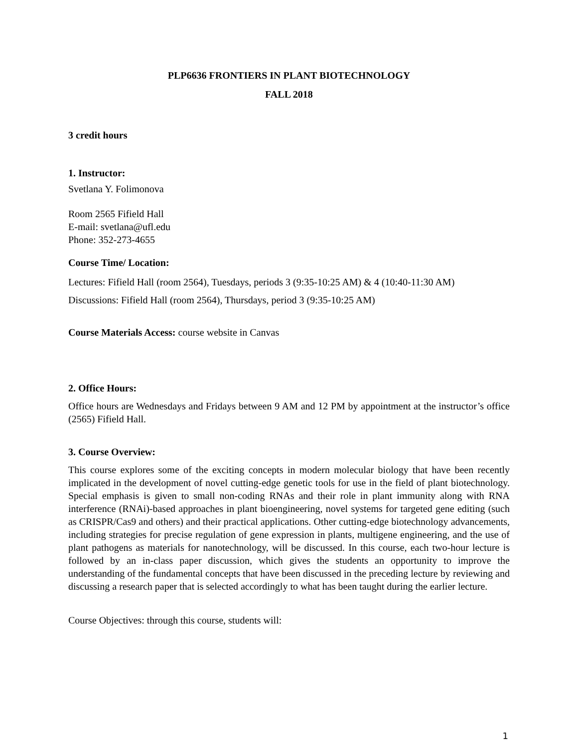PLP6636 FRONTIERS IN PLANT BIOTECHNOLOGY
FALL 2018
3 credit hours
1. Instructor:
Svetlana Y. Folimonova
Room 2565 Fifield Hall
E-mail: svetlana@ufl.edu
Phone: 352-273-4655
Course Time/ Location:
Lectures: Fifield Hall (room 2564), Tuesdays, periods 3 (9:35-10:25 AM) & 4 (10:40-11:30 AM)
Discussions: Fifield Hall (room 2564), Thursdays, period 3 (9:35-10:25 AM)
Course Materials Access: course website in Canvas
2. Office Hours:
Office hours are Wednesdays and Fridays between 9 AM and 12 PM by appointment at the instructor’s office (2565) Fifield Hall.
3. Course Overview:
This course explores some of the exciting concepts in modern molecular biology that have been recently implicated in the development of novel cutting-edge genetic tools for use in the field of plant biotechnology. Special emphasis is given to small non-coding RNAs and their role in plant immunity along with RNA interference (RNAi)-based approaches in plant bioengineering, novel systems for targeted gene editing (such as CRISPR/Cas9 and others) and their practical applications. Other cutting-edge biotechnology advancements, including strategies for precise regulation of gene expression in plants, multigene engineering, and the use of plant pathogens as materials for nanotechnology, will be discussed. In this course, each two-hour lecture is followed by an in-class paper discussion, which gives the students an opportunity to improve the understanding of the fundamental concepts that have been discussed in the preceding lecture by reviewing and discussing a research paper that is selected accordingly to what has been taught during the earlier lecture.
Course Objectives: through this course, students will:
1